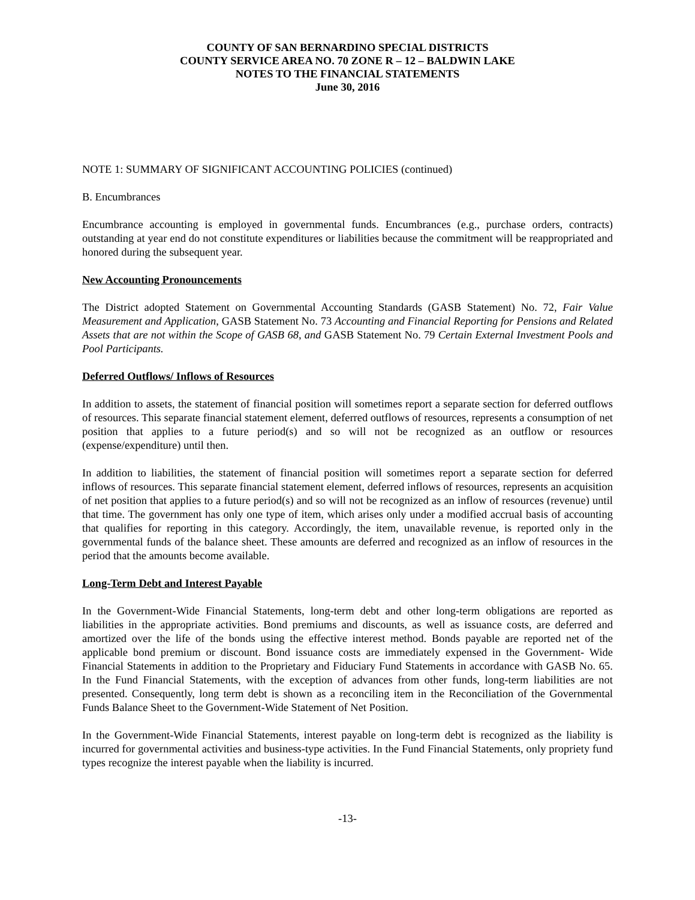COUNTY OF SAN BERNARDINO SPECIAL DISTRICTS
COUNTY SERVICE AREA NO. 70 ZONE R – 12 – BALDWIN LAKE
NOTES TO THE FINANCIAL STATEMENTS
June 30, 2016
NOTE 1: SUMMARY OF SIGNIFICANT ACCOUNTING POLICIES (continued)
B. Encumbrances
Encumbrance accounting is employed in governmental funds. Encumbrances (e.g., purchase orders, contracts) outstanding at year end do not constitute expenditures or liabilities because the commitment will be reappropriated and honored during the subsequent year.
New Accounting Pronouncements
The District adopted Statement on Governmental Accounting Standards (GASB Statement) No. 72, Fair Value Measurement and Application, GASB Statement No. 73 Accounting and Financial Reporting for Pensions and Related Assets that are not within the Scope of GASB 68, and GASB Statement No. 79 Certain External Investment Pools and Pool Participants.
Deferred Outflows/ Inflows of Resources
In addition to assets, the statement of financial position will sometimes report a separate section for deferred outflows of resources. This separate financial statement element, deferred outflows of resources, represents a consumption of net position that applies to a future period(s) and so will not be recognized as an outflow or resources (expense/expenditure) until then.
In addition to liabilities, the statement of financial position will sometimes report a separate section for deferred inflows of resources. This separate financial statement element, deferred inflows of resources, represents an acquisition of net position that applies to a future period(s) and so will not be recognized as an inflow of resources (revenue) until that time. The government has only one type of item, which arises only under a modified accrual basis of accounting that qualifies for reporting in this category. Accordingly, the item, unavailable revenue, is reported only in the governmental funds of the balance sheet. These amounts are deferred and recognized as an inflow of resources in the period that the amounts become available.
Long-Term Debt and Interest Payable
In the Government-Wide Financial Statements, long-term debt and other long-term obligations are reported as liabilities in the appropriate activities. Bond premiums and discounts, as well as issuance costs, are deferred and amortized over the life of the bonds using the effective interest method. Bonds payable are reported net of the applicable bond premium or discount. Bond issuance costs are immediately expensed in the Government- Wide Financial Statements in addition to the Proprietary and Fiduciary Fund Statements in accordance with GASB No. 65. In the Fund Financial Statements, with the exception of advances from other funds, long-term liabilities are not presented. Consequently, long term debt is shown as a reconciling item in the Reconciliation of the Governmental Funds Balance Sheet to the Government-Wide Statement of Net Position.
In the Government-Wide Financial Statements, interest payable on long-term debt is recognized as the liability is incurred for governmental activities and business-type activities. In the Fund Financial Statements, only propriety fund types recognize the interest payable when the liability is incurred.
-13-